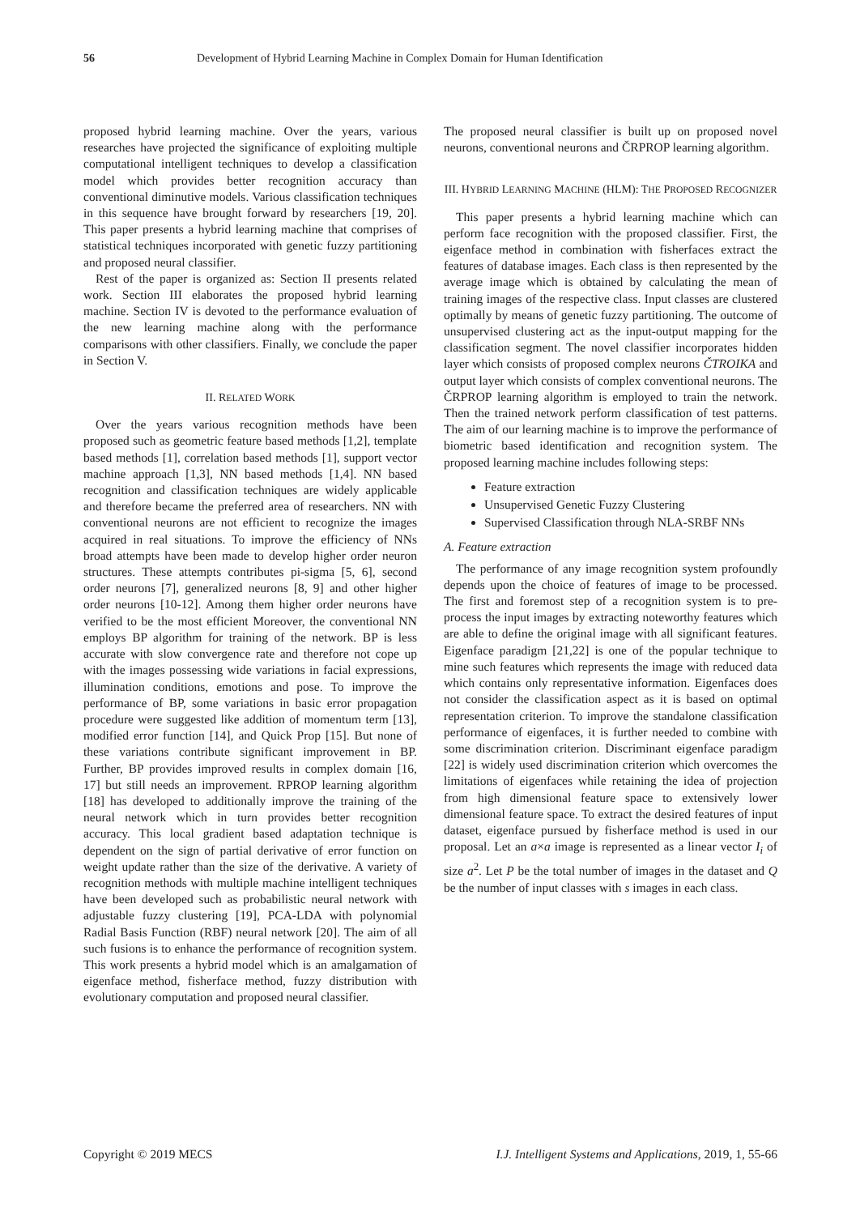56 Development of Hybrid Learning Machine in Complex Domain for Human Identification
proposed hybrid learning machine. Over the years, various researches have projected the significance of exploiting multiple computational intelligent techniques to develop a classification model which provides better recognition accuracy than conventional diminutive models. Various classification techniques in this sequence have brought forward by researchers [19, 20]. This paper presents a hybrid learning machine that comprises of statistical techniques incorporated with genetic fuzzy partitioning and proposed neural classifier.
Rest of the paper is organized as: Section II presents related work. Section III elaborates the proposed hybrid learning machine. Section IV is devoted to the performance evaluation of the new learning machine along with the performance comparisons with other classifiers. Finally, we conclude the paper in Section V.
II. RELATED WORK
Over the years various recognition methods have been proposed such as geometric feature based methods [1,2], template based methods [1], correlation based methods [1], support vector machine approach [1,3], NN based methods [1,4]. NN based recognition and classification techniques are widely applicable and therefore became the preferred area of researchers. NN with conventional neurons are not efficient to recognize the images acquired in real situations. To improve the efficiency of NNs broad attempts have been made to develop higher order neuron structures. These attempts contributes pi-sigma [5, 6], second order neurons [7], generalized neurons [8, 9] and other higher order neurons [10-12]. Among them higher order neurons have verified to be the most efficient Moreover, the conventional NN employs BP algorithm for training of the network. BP is less accurate with slow convergence rate and therefore not cope up with the images possessing wide variations in facial expressions, illumination conditions, emotions and pose. To improve the performance of BP, some variations in basic error propagation procedure were suggested like addition of momentum term [13], modified error function [14], and Quick Prop [15]. But none of these variations contribute significant improvement in BP. Further, BP provides improved results in complex domain [16, 17] but still needs an improvement. RPROP learning algorithm [18] has developed to additionally improve the training of the neural network which in turn provides better recognition accuracy. This local gradient based adaptation technique is dependent on the sign of partial derivative of error function on weight update rather than the size of the derivative. A variety of recognition methods with multiple machine intelligent techniques have been developed such as probabilistic neural network with adjustable fuzzy clustering [19], PCA-LDA with polynomial Radial Basis Function (RBF) neural network [20]. The aim of all such fusions is to enhance the performance of recognition system. This work presents a hybrid model which is an amalgamation of eigenface method, fisherface method, fuzzy distribution with evolutionary computation and proposed neural classifier.
The proposed neural classifier is built up on proposed novel neurons, conventional neurons and ČRPROP learning algorithm.
III. HYBRID LEARNING MACHINE (HLM): THE PROPOSED RECOGNIZER
This paper presents a hybrid learning machine which can perform face recognition with the proposed classifier. First, the eigenface method in combination with fisherfaces extract the features of database images. Each class is then represented by the average image which is obtained by calculating the mean of training images of the respective class. Input classes are clustered optimally by means of genetic fuzzy partitioning. The outcome of unsupervised clustering act as the input-output mapping for the classification segment. The novel classifier incorporates hidden layer which consists of proposed complex neurons ČTROIKA and output layer which consists of complex conventional neurons. The ČRPROP learning algorithm is employed to train the network. Then the trained network perform classification of test patterns. The aim of our learning machine is to improve the performance of biometric based identification and recognition system. The proposed learning machine includes following steps:
Feature extraction
Unsupervised Genetic Fuzzy Clustering
Supervised Classification through NLA-SRBF NNs
A. Feature extraction
The performance of any image recognition system profoundly depends upon the choice of features of image to be processed. The first and foremost step of a recognition system is to pre-process the input images by extracting noteworthy features which are able to define the original image with all significant features. Eigenface paradigm [21,22] is one of the popular technique to mine such features which represents the image with reduced data which contains only representative information. Eigenfaces does not consider the classification aspect as it is based on optimal representation criterion. To improve the standalone classification performance of eigenfaces, it is further needed to combine with some discrimination criterion. Discriminant eigenface paradigm [22] is widely used discrimination criterion which overcomes the limitations of eigenfaces while retaining the idea of projection from high dimensional feature space to extensively lower dimensional feature space. To extract the desired features of input dataset, eigenface pursued by fisherface method is used in our proposal. Let an a×a image is represented as a linear vector I<sub>i</sub> of size a<sup>2</sup>. Let P be the total number of images in the dataset and Q be the number of input classes with s images in each class.
Copyright © 2019 MECS I.J. Intelligent Systems and Applications, 2019, 1, 55-66